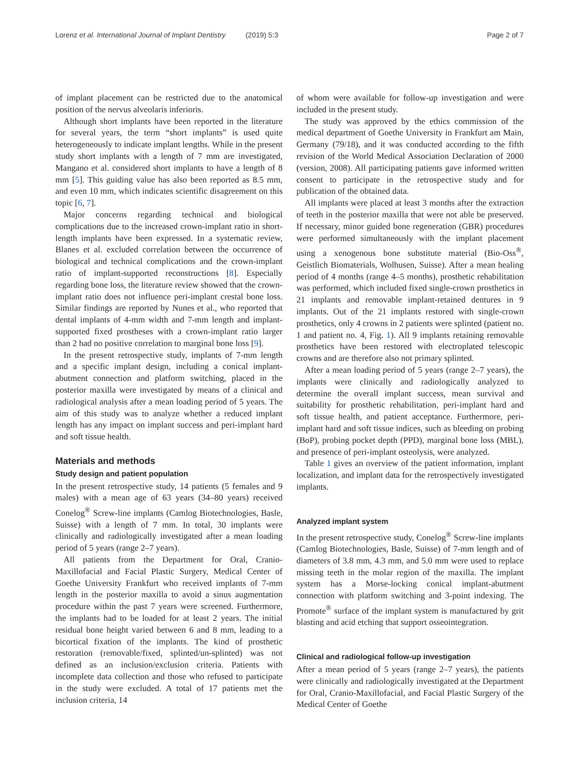Lorenz et al. International Journal of Implant Dentistry (2019) 5:3
Page 2 of 7
of implant placement can be restricted due to the anatomical position of the nervus alveolaris inferioris.
Although short implants have been reported in the literature for several years, the term “short implants” is used quite heterogeneously to indicate implant lengths. While in the present study short implants with a length of 7 mm are investigated, Mangano et al. considered short implants to have a length of 8 mm [5]. This guiding value has also been reported as 8.5 mm, and even 10 mm, which indicates scientific disagreement on this topic [6, 7].
Major concerns regarding technical and biological complications due to the increased crown-implant ratio in short-length implants have been expressed. In a systematic review, Blanes et al. excluded correlation between the occurrence of biological and technical complications and the crown-implant ratio of implant-supported reconstructions [8]. Especially regarding bone loss, the literature review showed that the crown-implant ratio does not influence peri-implant crestal bone loss. Similar findings are reported by Nunes et al., who reported that dental implants of 4-mm width and 7-mm length and implant-supported fixed prostheses with a crown-implant ratio larger than 2 had no positive correlation to marginal bone loss [9].
In the present retrospective study, implants of 7-mm length and a specific implant design, including a conical implant-abutment connection and platform switching, placed in the posterior maxilla were investigated by means of a clinical and radiological analysis after a mean loading period of 5 years. The aim of this study was to analyze whether a reduced implant length has any impact on implant success and peri-implant hard and soft tissue health.
Materials and methods
Study design and patient population
In the present retrospective study, 14 patients (5 females and 9 males) with a mean age of 63 years (34–80 years) received Conelog<sup>®</sup> Screw-line implants (Camlog Biotechnologies, Basle, Suisse) with a length of 7 mm. In total, 30 implants were clinically and radiologically investigated after a mean loading period of 5 years (range 2–7 years).
All patients from the Department for Oral, Cranio-Maxillofacial and Facial Plastic Surgery, Medical Center of Goethe University Frankfurt who received implants of 7-mm length in the posterior maxilla to avoid a sinus augmentation procedure within the past 7 years were screened. Furthermore, the implants had to be loaded for at least 2 years. The initial residual bone height varied between 6 and 8 mm, leading to a bicortical fixation of the implants. The kind of prosthetic restoration (removable/fixed, splinted/un-splinted) was not defined as an inclusion/exclusion criteria. Patients with incomplete data collection and those who refused to participate in the study were excluded. A total of 17 patients met the inclusion criteria, 14
of whom were available for follow-up investigation and were included in the present study.
The study was approved by the ethics commission of the medical department of Goethe University in Frankfurt am Main, Germany (79/18), and it was conducted according to the fifth revision of the World Medical Association Declaration of 2000 (version, 2008). All participating patients gave informed written consent to participate in the retrospective study and for publication of the obtained data.
All implants were placed at least 3 months after the extraction of teeth in the posterior maxilla that were not able be preserved. If necessary, minor guided bone regeneration (GBR) procedures were performed simultaneously with the implant placement using a xenogenous bone substitute material (Bio-Oss<sup>®</sup>, Geistlich Biomaterials, Wolhusen, Suisse). After a mean healing period of 4 months (range 4–5 months), prosthetic rehabilitation was performed, which included fixed single-crown prosthetics in 21 implants and removable implant-retained dentures in 9 implants. Out of the 21 implants restored with single-crown prosthetics, only 4 crowns in 2 patients were splinted (patient no. 1 and patient no. 4, Fig. 1). All 9 implants retaining removable prosthetics have been restored with electroplated telescopic crowns and are therefore also not primary splinted.
After a mean loading period of 5 years (range 2–7 years), the implants were clinically and radiologically analyzed to determine the overall implant success, mean survival and suitability for prosthetic rehabilitation, peri-implant hard and soft tissue health, and patient acceptance. Furthermore, peri-implant hard and soft tissue indices, such as bleeding on probing (BoP), probing pocket depth (PPD), marginal bone loss (MBL), and presence of peri-implant osteolysis, were analyzed.
Table 1 gives an overview of the patient information, implant localization, and implant data for the retrospectively investigated implants.
Analyzed implant system
In the present retrospective study, Conelog<sup>®</sup> Screw-line implants (Camlog Biotechnologies, Basle, Suisse) of 7-mm length and of diameters of 3.8 mm, 4.3 mm, and 5.0 mm were used to replace missing teeth in the molar region of the maxilla. The implant system has a Morse-locking conical implant-abutment connection with platform switching and 3-point indexing. The Promote<sup>®</sup> surface of the implant system is manufactured by grit blasting and acid etching that support osseointegration.
Clinical and radiological follow-up investigation
After a mean period of 5 years (range 2–7 years), the patients were clinically and radiologically investigated at the Department for Oral, Cranio-Maxillofacial, and Facial Plastic Surgery of the Medical Center of Goethe